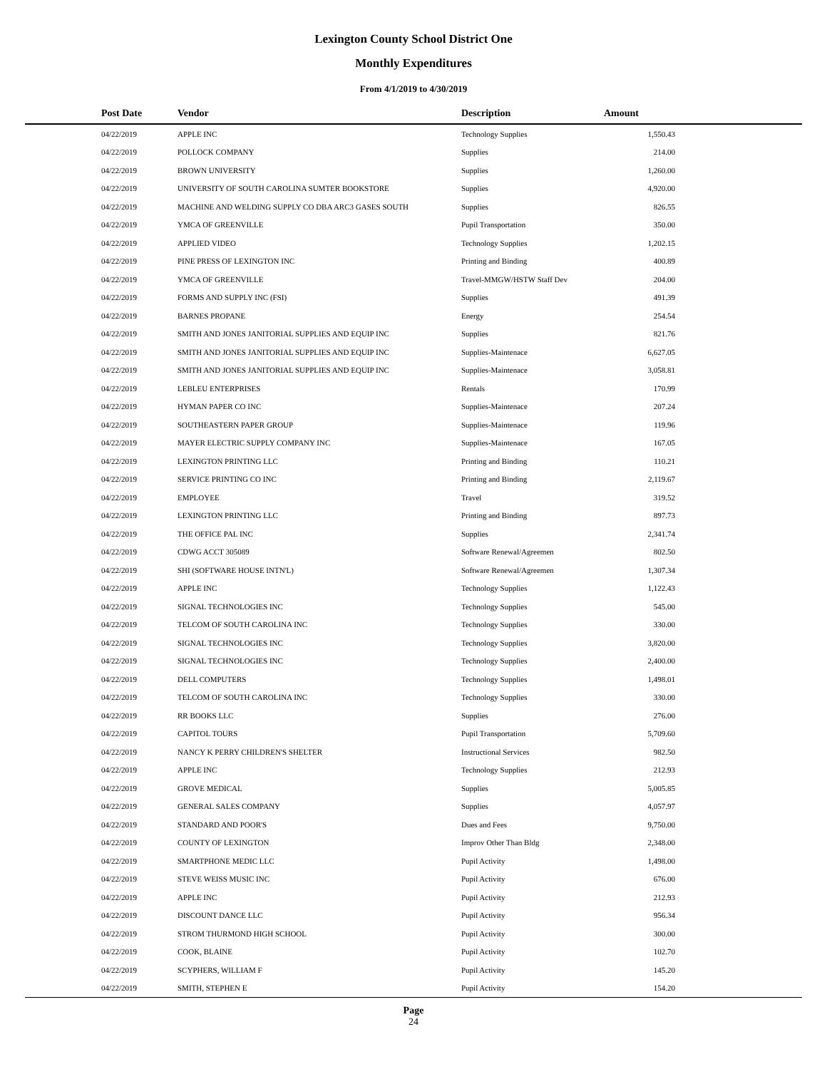Lexington County School District One
Monthly Expenditures
From 4/1/2019 to 4/30/2019
| Post Date | Vendor | Description | Amount | |
| --- | --- | --- | --- | --- |
| 04/22/2019 | APPLE INC | Technology Supplies | 1,550.43 | |
| 04/22/2019 | POLLOCK COMPANY | Supplies | 214.00 | |
| 04/22/2019 | BROWN UNIVERSITY | Supplies | 1,260.00 | |
| 04/22/2019 | UNIVERSITY OF SOUTH CAROLINA SUMTER BOOKSTORE | Supplies | 4,920.00 | |
| 04/22/2019 | MACHINE AND WELDING SUPPLY CO DBA ARC3 GASES SOUTH | Supplies | 826.55 | |
| 04/22/2019 | YMCA OF GREENVILLE | Pupil Transportation | 350.00 | |
| 04/22/2019 | APPLIED VIDEO | Technology Supplies | 1,202.15 | |
| 04/22/2019 | PINE PRESS OF LEXINGTON INC | Printing and Binding | 400.89 | |
| 04/22/2019 | YMCA OF GREENVILLE | Travel-MMGW/HSTW Staff Dev | 204.00 | |
| 04/22/2019 | FORMS AND SUPPLY INC (FSI) | Supplies | 491.39 | |
| 04/22/2019 | BARNES PROPANE | Energy | 254.54 | |
| 04/22/2019 | SMITH AND JONES JANITORIAL SUPPLIES AND EQUIP INC | Supplies | 821.76 | |
| 04/22/2019 | SMITH AND JONES JANITORIAL SUPPLIES AND EQUIP INC | Supplies-Maintenace | 6,627.05 | |
| 04/22/2019 | SMITH AND JONES JANITORIAL SUPPLIES AND EQUIP INC | Supplies-Maintenace | 3,058.81 | |
| 04/22/2019 | LEBLEU ENTERPRISES | Rentals | 170.99 | |
| 04/22/2019 | HYMAN PAPER CO INC | Supplies-Maintenace | 207.24 | |
| 04/22/2019 | SOUTHEASTERN PAPER GROUP | Supplies-Maintenace | 119.96 | |
| 04/22/2019 | MAYER ELECTRIC SUPPLY COMPANY INC | Supplies-Maintenace | 167.05 | |
| 04/22/2019 | LEXINGTON PRINTING LLC | Printing and Binding | 110.21 | |
| 04/22/2019 | SERVICE PRINTING CO INC | Printing and Binding | 2,119.67 | |
| 04/22/2019 | EMPLOYEE | Travel | 319.52 | |
| 04/22/2019 | LEXINGTON PRINTING LLC | Printing and Binding | 897.73 | |
| 04/22/2019 | THE OFFICE PAL INC | Supplies | 2,341.74 | |
| 04/22/2019 | CDWG ACCT 305089 | Software Renewal/Agreemen | 802.50 | |
| 04/22/2019 | SHI (SOFTWARE HOUSE INTN'L) | Software Renewal/Agreemen | 1,307.34 | |
| 04/22/2019 | APPLE INC | Technology Supplies | 1,122.43 | |
| 04/22/2019 | SIGNAL TECHNOLOGIES INC | Technology Supplies | 545.00 | |
| 04/22/2019 | TELCOM OF SOUTH CAROLINA INC | Technology Supplies | 330.00 | |
| 04/22/2019 | SIGNAL TECHNOLOGIES INC | Technology Supplies | 3,820.00 | |
| 04/22/2019 | SIGNAL TECHNOLOGIES INC | Technology Supplies | 2,400.00 | |
| 04/22/2019 | DELL COMPUTERS | Technology Supplies | 1,498.01 | |
| 04/22/2019 | TELCOM OF SOUTH CAROLINA INC | Technology Supplies | 330.00 | |
| 04/22/2019 | RR BOOKS LLC | Supplies | 276.00 | |
| 04/22/2019 | CAPITOL TOURS | Pupil Transportation | 5,709.60 | |
| 04/22/2019 | NANCY K PERRY CHILDREN'S SHELTER | Instructional Services | 982.50 | |
| 04/22/2019 | APPLE INC | Technology Supplies | 212.93 | |
| 04/22/2019 | GROVE MEDICAL | Supplies | 5,005.85 | |
| 04/22/2019 | GENERAL SALES COMPANY | Supplies | 4,057.97 | |
| 04/22/2019 | STANDARD AND POOR'S | Dues and Fees | 9,750.00 | |
| 04/22/2019 | COUNTY OF LEXINGTON | Improv Other Than Bldg | 2,348.00 | |
| 04/22/2019 | SMARTPHONE MEDIC LLC | Pupil Activity | 1,498.00 | |
| 04/22/2019 | STEVE WEISS MUSIC INC | Pupil Activity | 676.00 | |
| 04/22/2019 | APPLE INC | Pupil Activity | 212.93 | |
| 04/22/2019 | DISCOUNT DANCE LLC | Pupil Activity | 956.34 | |
| 04/22/2019 | STROM THURMOND HIGH SCHOOL | Pupil Activity | 300.00 | |
| 04/22/2019 | COOK, BLAINE | Pupil Activity | 102.70 | |
| 04/22/2019 | SCYPHERS, WILLIAM F | Pupil Activity | 145.20 | |
| 04/22/2019 | SMITH, STEPHEN E | Pupil Activity | 154.20 | |
Page
24